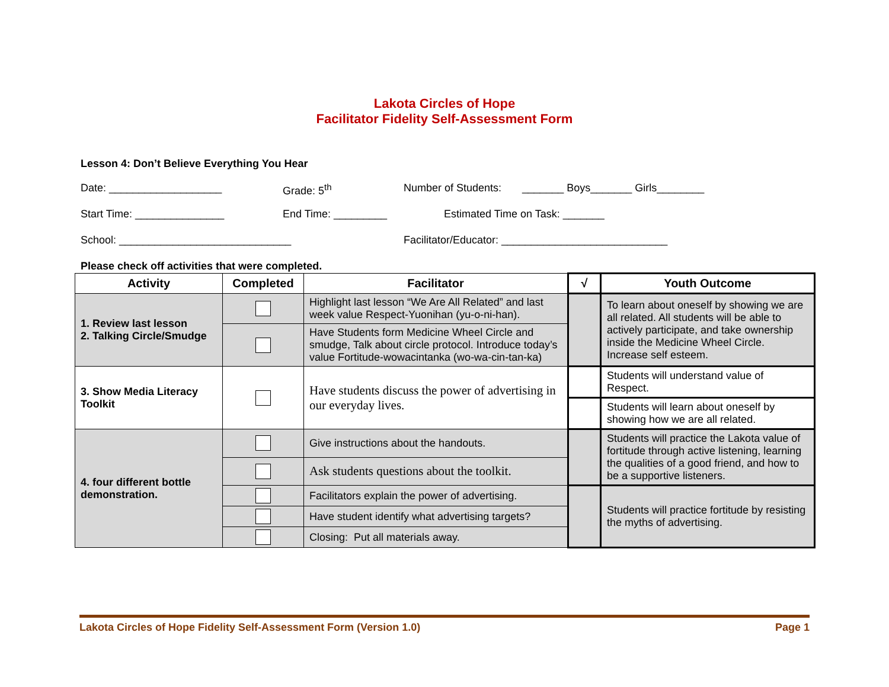Lakota Circles of Hope
Facilitator Fidelity Self-Assessment Form
Lesson 4: Don’t Believe Everything You Hear
Date: ___________________ Grade: 5<sup>th</sup> Number of Students: _______ Boys_______ Girls________
Start Time: _______________ End Time: _________ Estimated Time on Task: _______
School: _____________________________ Facilitator/Educator: ____________________________
Please check off activities that were completed.
| Activity | Completed | Facilitator | √ | Youth Outcome |
| --- | --- | --- | --- | --- |
| 1. Review last lesson 2. Talking Circle/Smudge | | Highlight last lesson “We Are All Related” and last week value Respect-Yuonihan (yu-o-ni-han). | | To learn about oneself by showing we are all related. All students will be able to actively participate, and take ownership inside the Medicine Wheel Circle. Increase self esteem. |
| | | Have Students form Medicine Wheel Circle and smudge, Talk about circle protocol. Introduce today’s value Fortitude-wowacintanka (wo-wa-cin-tan-ka) | | |
| 3. Show Media Literacy Toolkit | | Have students discuss the power of advertising in our everyday lives. | | Students will understand value of Respect. |
| | | | | Students will learn about oneself by showing how we are all related. |
| 4. four different bottle demonstration. | | Give instructions about the handouts. | | Students will practice the Lakota value of fortitude through active listening, learning the qualities of a good friend, and how to be a supportive listeners. |
| | | Ask students questions about the toolkit. | | |
| | | Facilitators explain the power of advertising. | | Students will practice fortitude by resisting the myths of advertising. |
| | | Have student identify what advertising targets? | | |
| | | Closing: Put all materials away. | | |
Lakota Circles of Hope Fidelity Self-Assessment Form (Version 1.0) Page 1